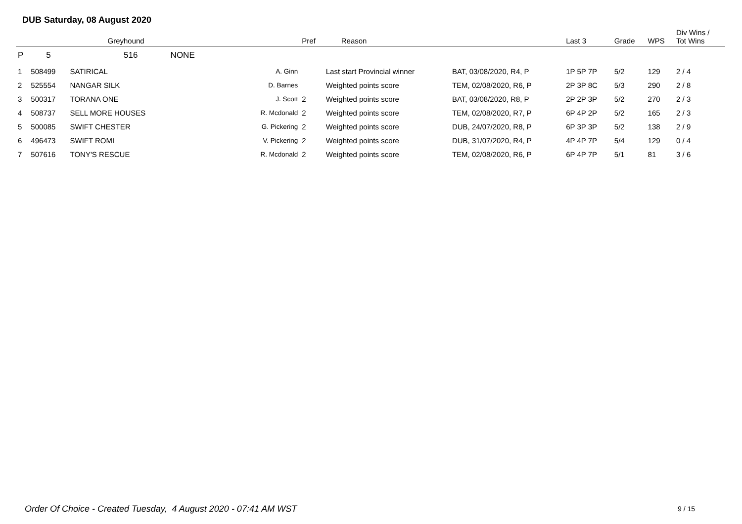DUB Saturday, 08 August 2020
| | | Greyhound | | Pref | Reason | | Last 3 | Grade | WPS | Div Wins / Tot Wins |
| --- | --- | --- | --- | --- | --- | --- | --- | --- | --- | --- |
| P | 5 | 516 NONE | | | | | | | | |
| 1 | 508499 | SATIRICAL | A. Ginn | | Last start Provincial winner | BAT, 03/08/2020, R4, P | 1P 5P 7P | 5/2 | 129 | 2 / 4 |
| 2 | 525554 | NANGAR SILK | D. Barnes | | Weighted points score | TEM, 02/08/2020, R6, P | 2P 3P 8C | 5/3 | 290 | 2 / 8 |
| 3 | 500317 | TORANA ONE | J. Scott | 2 | Weighted points score | BAT, 03/08/2020, R8, P | 2P 2P 3P | 5/2 | 270 | 2 / 3 |
| 4 | 508737 | SELL MORE HOUSES | R. Mcdonald | 2 | Weighted points score | TEM, 02/08/2020, R7, P | 6P 4P 2P | 5/2 | 165 | 2 / 3 |
| 5 | 500085 | SWIFT CHESTER | G. Pickering | 2 | Weighted points score | DUB, 24/07/2020, R8, P | 6P 3P 3P | 5/2 | 138 | 2 / 9 |
| 6 | 496473 | SWIFT ROMI | V. Pickering | 2 | Weighted points score | DUB, 31/07/2020, R4, P | 4P 4P 7P | 5/4 | 129 | 0 / 4 |
| 7 | 507616 | TONY'S RESCUE | R. Mcdonald | 2 | Weighted points score | TEM, 02/08/2020, R6, P | 6P 4P 7P | 5/1 | 81 | 3 / 6 |
Order Of Choice - Created Tuesday, 4 August 2020 - 07:41 AM WST
9 / 15